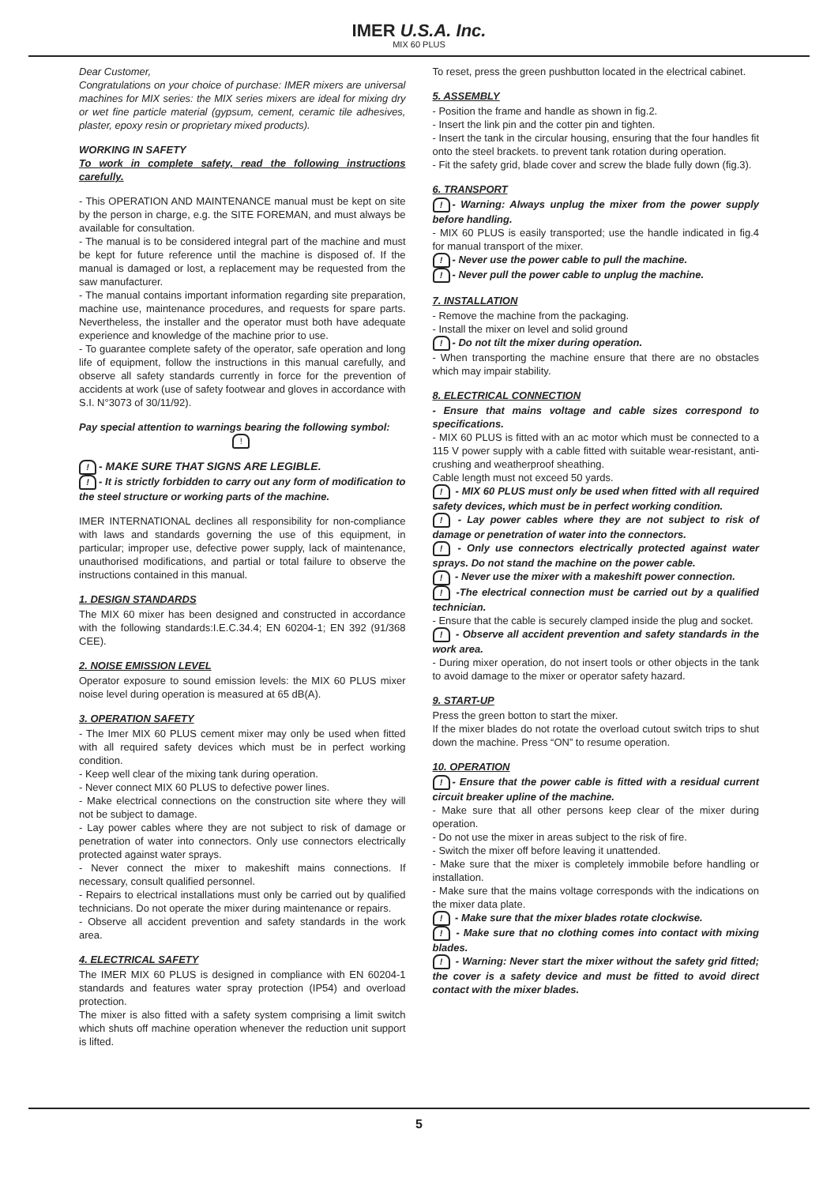IMER U.S.A. Inc.
MIX 60 PLUS
Dear Customer,
Congratulations on your choice of purchase: IMER mixers are universal machines for MIX series: the MIX series mixers are ideal for mixing dry or wet fine particle material (gypsum, cement, ceramic tile adhesives, plaster, epoxy resin or proprietary mixed products).
WORKING IN SAFETY
To work in complete safety, read the following instructions carefully.
- This OPERATION AND MAINTENANCE manual must be kept on site by the person in charge, e.g. the SITE FOREMAN, and must always be available for consultation.
- The manual is to be considered integral part of the machine and must be kept for future reference until the machine is disposed of. If the manual is damaged or lost, a replacement may be requested from the saw manufacturer.
- The manual contains important information regarding site preparation, machine use, maintenance procedures, and requests for spare parts. Nevertheless, the installer and the operator must both have adequate experience and knowledge of the machine prior to use.
- To guarantee complete safety of the operator, safe operation and long life of equipment, follow the instructions in this manual carefully, and observe all safety standards currently in force for the prevention of accidents at work (use of safety footwear and gloves in accordance with S.I. N°3073 of 30/11/92).
Pay special attention to warnings bearing the following symbol:
!
! - MAKE SURE THAT SIGNS ARE LEGIBLE.
! - It is strictly forbidden to carry out any form of modification to the steel structure or working parts of the machine.
IMER INTERNATIONAL declines all responsibility for non-compliance with laws and standards governing the use of this equipment, in particular; improper use, defective power supply, lack of maintenance, unauthorised modifications, and partial or total failure to observe the instructions contained in this manual.
1. DESIGN STANDARDS
The MIX 60 mixer has been designed and constructed in accordance with the following standards:I.E.C.34.4; EN 60204-1; EN 392 (91/368 CEE).
2. NOISE EMISSION LEVEL
Operator exposure to sound emission levels: the MIX 60 PLUS mixer noise level during operation is measured at 65 dB(A).
3. OPERATION SAFETY
- The Imer MIX 60 PLUS cement mixer may only be used when fitted with all required safety devices which must be in perfect working condition.
- Keep well clear of the mixing tank during operation.
- Never connect MIX 60 PLUS to defective power lines.
- Make electrical connections on the construction site where they will not be subject to damage.
- Lay power cables where they are not subject to risk of damage or penetration of water into connectors. Only use connectors electrically protected against water sprays.
- Never connect the mixer to makeshift mains connections. If necessary, consult qualified personnel.
- Repairs to electrical installations must only be carried out by qualified technicians. Do not operate the mixer during maintenance or repairs.
- Observe all accident prevention and safety standards in the work area.
4. ELECTRICAL SAFETY
The IMER MIX 60 PLUS is designed in compliance with EN 60204-1 standards and features water spray protection (IP54) and overload protection.
The mixer is also fitted with a safety system comprising a limit switch which shuts off machine operation whenever the reduction unit support is lifted.
To reset, press the green pushbutton located in the electrical cabinet.
5. ASSEMBLY
- Position the frame and handle as shown in fig.2.
- Insert the link pin and the cotter pin and tighten.
- Insert the tank in the circular housing, ensuring that the four handles fit onto the steel brackets. to prevent tank rotation during operation.
- Fit the safety grid, blade cover and screw the blade fully down (fig.3).
6. TRANSPORT
! - Warning: Always unplug the mixer from the power supply before handling.
- MIX 60 PLUS is easily transported; use the handle indicated in fig.4 for manual transport of the mixer.
! - Never use the power cable to pull the machine.
! - Never pull the power cable to unplug the machine.
7. INSTALLATION
- Remove the machine from the packaging.
- Install the mixer on level and solid ground
! - Do not tilt the mixer during operation.
- When transporting the machine ensure that there are no obstacles which may impair stability.
8. ELECTRICAL CONNECTION
- Ensure that mains voltage and cable sizes correspond to specifications.
- MIX 60 PLUS is fitted with an ac motor which must be connected to a 115 V power supply with a cable fitted with suitable wear-resistant, anti-crushing and weatherproof sheathing.
Cable length must not exceed 50 yards.
! - MIX 60 PLUS must only be used when fitted with all required safety devices, which must be in perfect working condition.
! - Lay power cables where they are not subject to risk of damage or penetration of water into the connectors.
! - Only use connectors electrically protected against water sprays. Do not stand the machine on the power cable.
! - Never use the mixer with a makeshift power connection.
! -The electrical connection must be carried out by a qualified technician.
- Ensure that the cable is securely clamped inside the plug and socket.
! - Observe all accident prevention and safety standards in the work area.
- During mixer operation, do not insert tools or other objects in the tank to avoid damage to the mixer or operator safety hazard.
9. START-UP
Press the green botton to start the mixer.
If the mixer blades do not rotate the overload cutout switch trips to shut down the machine. Press “ON” to resume operation.
10. OPERATION
! - Ensure that the power cable is fitted with a residual current circuit breaker upline of the machine.
- Make sure that all other persons keep clear of the mixer during operation.
- Do not use the mixer in areas subject to the risk of fire.
- Switch the mixer off before leaving it unattended.
- Make sure that the mixer is completely immobile before handling or installation.
- Make sure that the mains voltage corresponds with the indications on the mixer data plate.
! - Make sure that the mixer blades rotate clockwise.
! - Make sure that no clothing comes into contact with mixing blades.
! - Warning: Never start the mixer without the safety grid fitted; the cover is a safety device and must be fitted to avoid direct contact with the mixer blades.
5